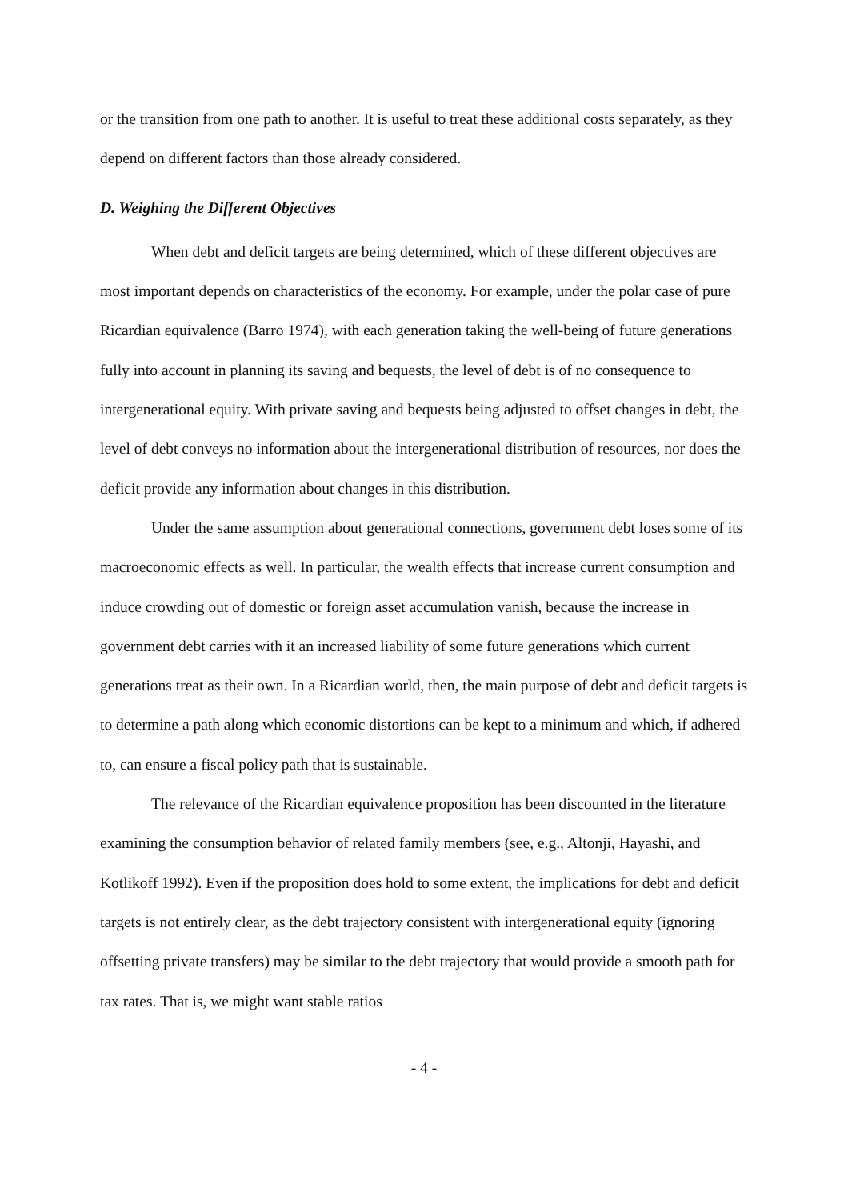or the transition from one path to another. It is useful to treat these additional costs separately, as they depend on different factors than those already considered.
D. Weighing the Different Objectives
When debt and deficit targets are being determined, which of these different objectives are most important depends on characteristics of the economy. For example, under the polar case of pure Ricardian equivalence (Barro 1974), with each generation taking the well-being of future generations fully into account in planning its saving and bequests, the level of debt is of no consequence to intergenerational equity. With private saving and bequests being adjusted to offset changes in debt, the level of debt conveys no information about the intergenerational distribution of resources, nor does the deficit provide any information about changes in this distribution.
Under the same assumption about generational connections, government debt loses some of its macroeconomic effects as well. In particular, the wealth effects that increase current consumption and induce crowding out of domestic or foreign asset accumulation vanish, because the increase in government debt carries with it an increased liability of some future generations which current generations treat as their own. In a Ricardian world, then, the main purpose of debt and deficit targets is to determine a path along which economic distortions can be kept to a minimum and which, if adhered to, can ensure a fiscal policy path that is sustainable.
The relevance of the Ricardian equivalence proposition has been discounted in the literature examining the consumption behavior of related family members (see, e.g., Altonji, Hayashi, and Kotlikoff 1992). Even if the proposition does hold to some extent, the implications for debt and deficit targets is not entirely clear, as the debt trajectory consistent with intergenerational equity (ignoring offsetting private transfers) may be similar to the debt trajectory that would provide a smooth path for tax rates. That is, we might want stable ratios
- 4 -